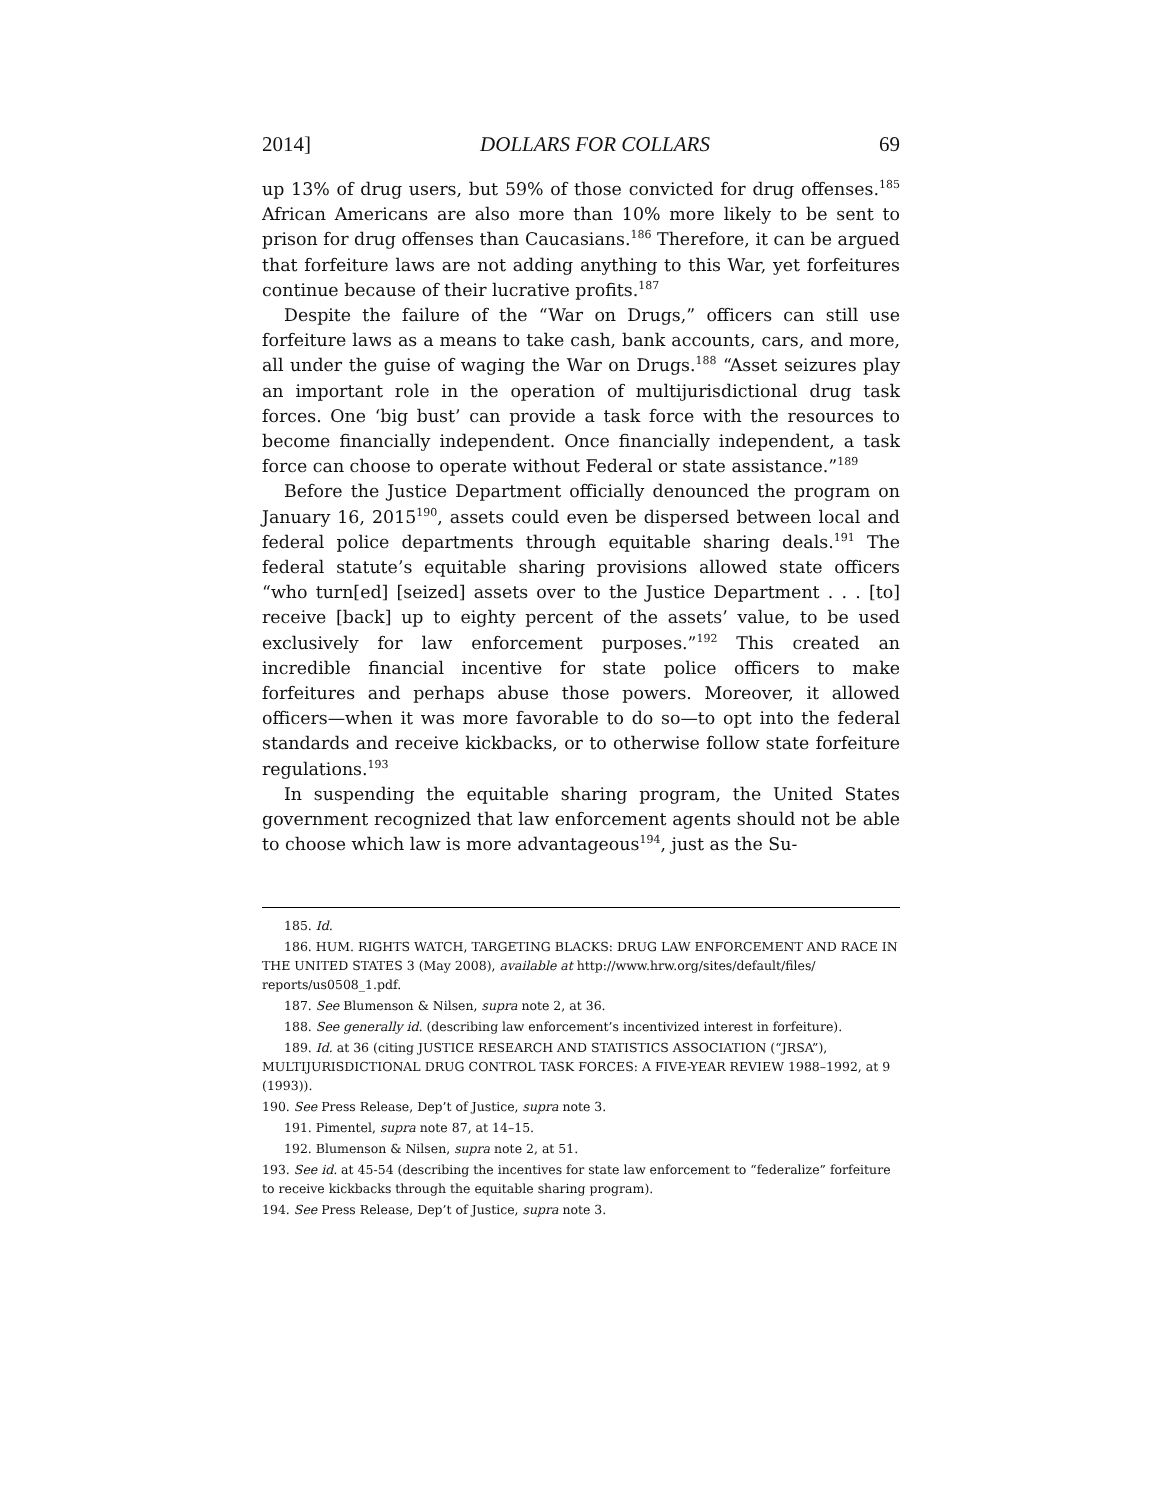2014] DOLLARS FOR COLLARS 69
up 13% of drug users, but 59% of those convicted for drug offenses.<sup>185</sup> African Americans are also more than 10% more likely to be sent to prison for drug offenses than Caucasians.<sup>186</sup> Therefore, it can be argued that forfeiture laws are not adding anything to this War, yet forfeitures continue because of their lucrative profits.<sup>187</sup>
Despite the failure of the “War on Drugs,” officers can still use forfeiture laws as a means to take cash, bank accounts, cars, and more, all under the guise of waging the War on Drugs.<sup>188</sup> “Asset seizures play an important role in the operation of multijurisdictional drug task forces. One ‘big bust’ can provide a task force with the resources to become financially independent. Once financially independent, a task force can choose to operate without Federal or state assistance.”<sup>189</sup>
Before the Justice Department officially denounced the program on January 16, 2015<sup>190</sup>, assets could even be dispersed between local and federal police departments through equitable sharing deals.<sup>191</sup> The federal statute’s equitable sharing provisions allowed state officers “who turn[ed] [seized] assets over to the Justice Department . . . [to] receive [back] up to eighty percent of the assets’ value, to be used exclusively for law enforcement purposes.”<sup>192</sup> This created an incredible financial incentive for state police officers to make forfeitures and perhaps abuse those powers. Moreover, it allowed officers—when it was more favorable to do so—to opt into the federal standards and receive kickbacks, or to otherwise follow state forfeiture regulations.<sup>193</sup>
In suspending the equitable sharing program, the United States government recognized that law enforcement agents should not be able to choose which law is more advantageous<sup>194</sup>, just as the Su-
185. Id.
186. HUM. RIGHTS WATCH, TARGETING BLACKS: DRUG LAW ENFORCEMENT AND RACE IN THE UNITED STATES 3 (May 2008), available at http://www.hrw.org/sites/default/files/ reports/us0508_1.pdf.
187. See Blumenson & Nilsen, supra note 2, at 36.
188. See generally id. (describing law enforcement’s incentivized interest in forfeiture).
189. Id. at 36 (citing JUSTICE RESEARCH AND STATISTICS ASSOCIATION (“JRSA”), MULTIJURISDICTIONAL DRUG CONTROL TASK FORCES: A FIVE-YEAR REVIEW 1988–1992, at 9 (1993)).
190. See Press Release, Dep’t of Justice, supra note 3.
191. Pimentel, supra note 87, at 14–15.
192. Blumenson & Nilsen, supra note 2, at 51.
193. See id. at 45-54 (describing the incentives for state law enforcement to “federalize” forfeiture to receive kickbacks through the equitable sharing program).
194. See Press Release, Dep’t of Justice, supra note 3.